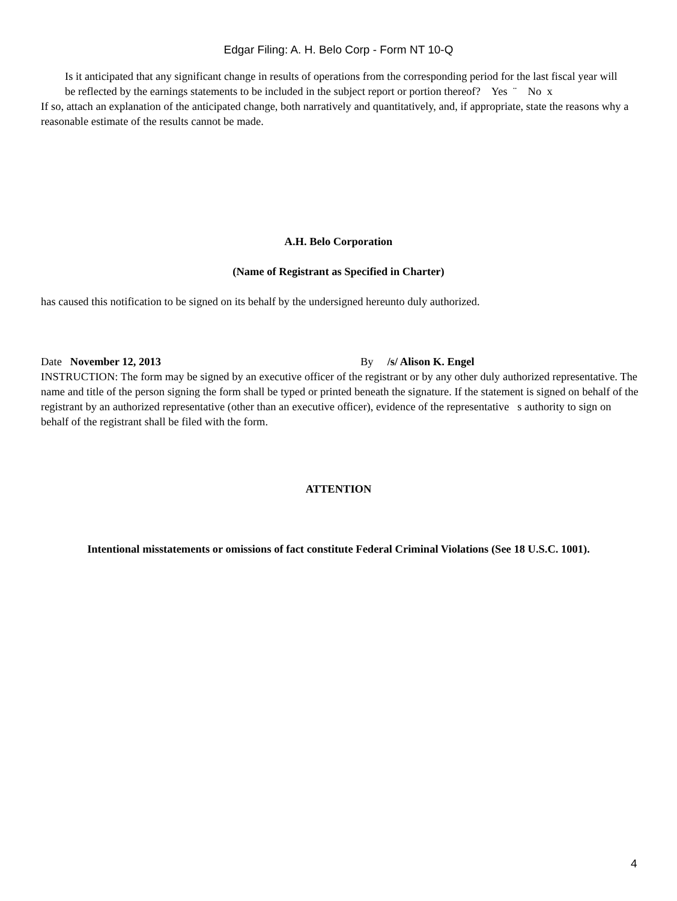Edgar Filing: A. H. Belo Corp - Form NT 10-Q
Is it anticipated that any significant change in results of operations from the corresponding period for the last fiscal year will be reflected by the earnings statements to be included in the subject report or portion thereof? Yes ¨ No x
If so, attach an explanation of the anticipated change, both narratively and quantitatively, and, if appropriate, state the reasons why a reasonable estimate of the results cannot be made.
A.H. Belo Corporation
(Name of Registrant as Specified in Charter)
has caused this notification to be signed on its behalf by the undersigned hereunto duly authorized.
Date November 12, 2013 By /s/ Alison K. Engel
INSTRUCTION: The form may be signed by an executive officer of the registrant or by any other duly authorized representative. The name and title of the person signing the form shall be typed or printed beneath the signature. If the statement is signed on behalf of the registrant by an authorized representative (other than an executive officer), evidence of the representative s authority to sign on behalf of the registrant shall be filed with the form.
ATTENTION
Intentional misstatements or omissions of fact constitute Federal Criminal Violations (See 18 U.S.C. 1001).
4